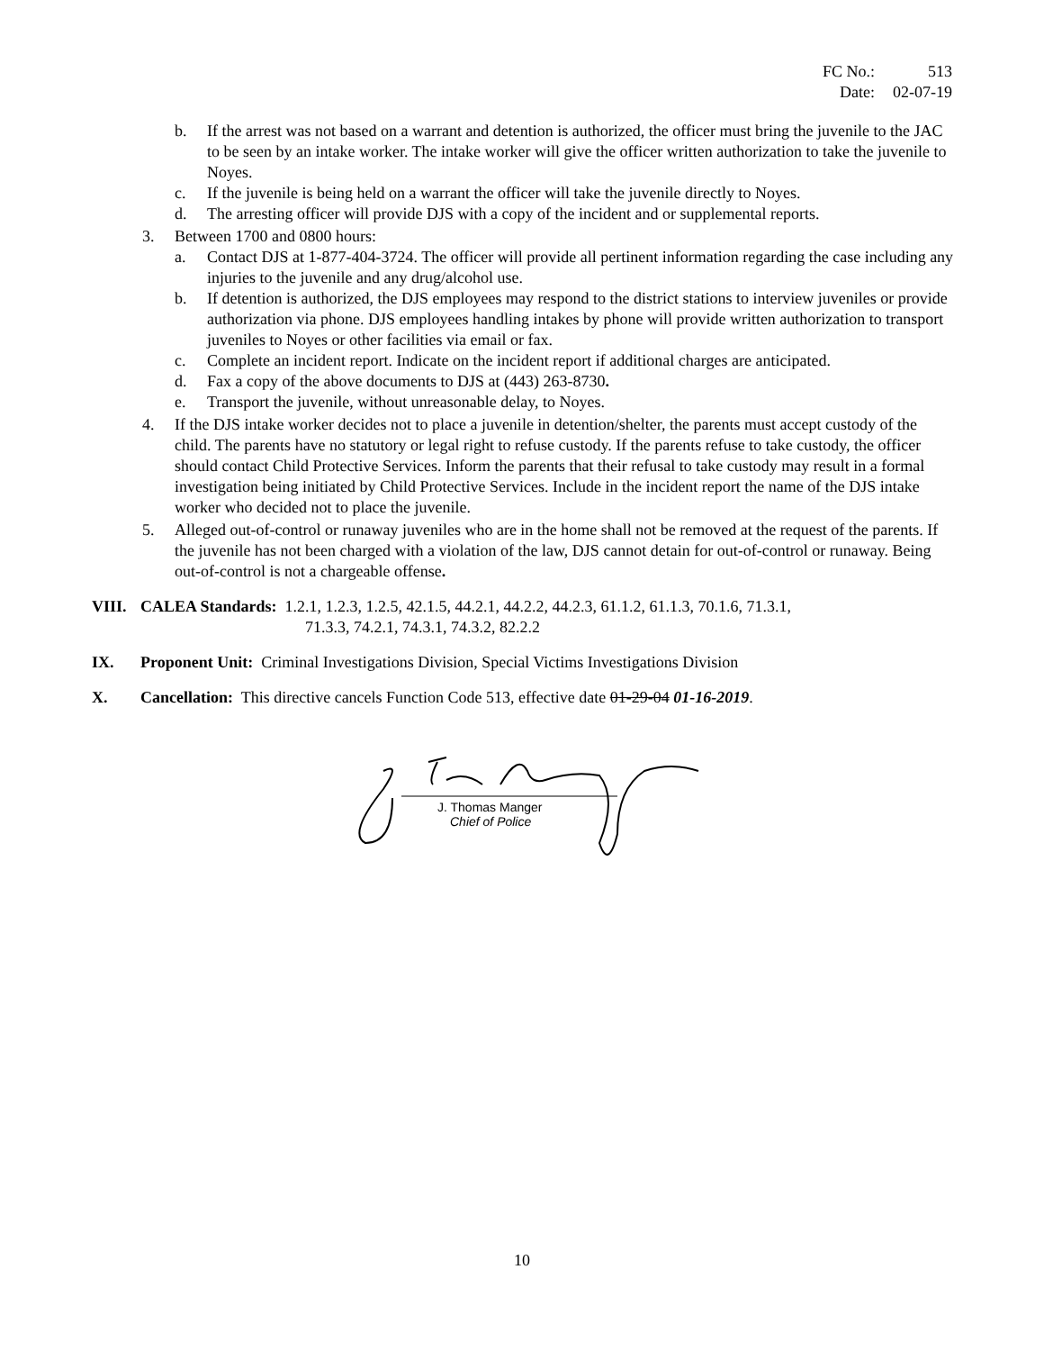| FC No.: | 513 |
| Date: | 02-07-19 |
b. If the arrest was not based on a warrant and detention is authorized, the officer must bring the juvenile to the JAC to be seen by an intake worker. The intake worker will give the officer written authorization to take the juvenile to Noyes.
c. If the juvenile is being held on a warrant the officer will take the juvenile directly to Noyes.
d. The arresting officer will provide DJS with a copy of the incident and or supplemental reports.
3. Between 1700 and 0800 hours:
a. Contact DJS at 1-877-404-3724. The officer will provide all pertinent information regarding the case including any injuries to the juvenile and any drug/alcohol use.
b. If detention is authorized, the DJS employees may respond to the district stations to interview juveniles or provide authorization via phone. DJS employees handling intakes by phone will provide written authorization to transport juveniles to Noyes or other facilities via email or fax.
c. Complete an incident report. Indicate on the incident report if additional charges are anticipated.
d. Fax a copy of the above documents to DJS at (443) 263-8730.
e. Transport the juvenile, without unreasonable delay, to Noyes.
4. If the DJS intake worker decides not to place a juvenile in detention/shelter, the parents must accept custody of the child. The parents have no statutory or legal right to refuse custody. If the parents refuse to take custody, the officer should contact Child Protective Services. Inform the parents that their refusal to take custody may result in a formal investigation being initiated by Child Protective Services. Include in the incident report the name of the DJS intake worker who decided not to place the juvenile.
5. Alleged out-of-control or runaway juveniles who are in the home shall not be removed at the request of the parents. If the juvenile has not been charged with a violation of the law, DJS cannot detain for out-of-control or runaway. Being out-of-control is not a chargeable offense.
VIII. CALEA Standards: 1.2.1, 1.2.3, 1.2.5, 42.1.5, 44.2.1, 44.2.2, 44.2.3, 61.1.2, 61.1.3, 70.1.6, 71.3.1,
71.3.3, 74.2.1, 74.3.1, 74.3.2, 82.2.2
IX. Proponent Unit: Criminal Investigations Division, Special Victims Investigations Division
X. Cancellation: This directive cancels Function Code 513, effective date 01-29-04 01-16-2019.
J. Thomas Manger
Chief of Police
10